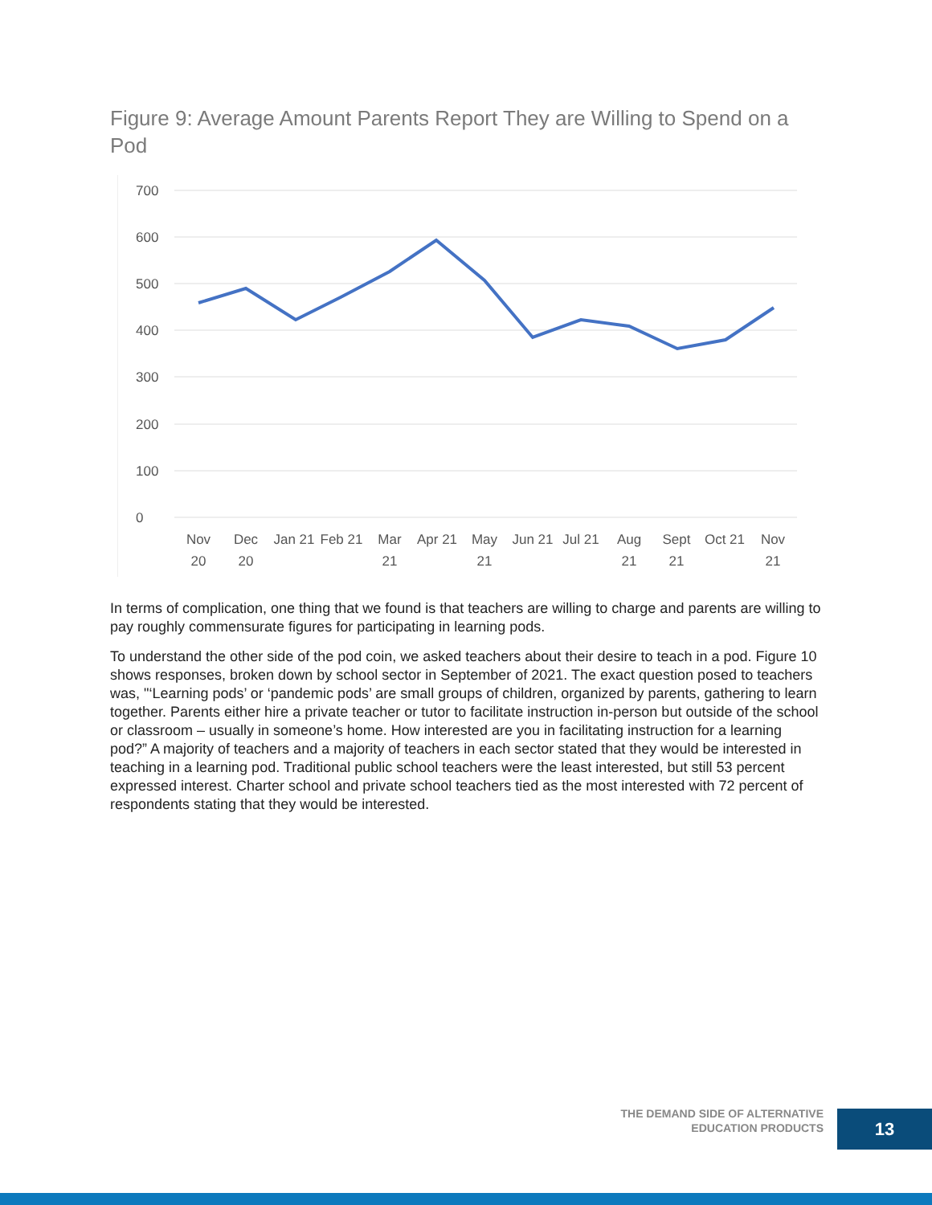Figure 9: Average Amount Parents Report They are Willing to Spend on a Pod
700
600
500
400
300
200
100
0
Nov
20
Dec
20
Jan 21
Feb 21
Mar
21
Apr 21
May
21
Jun 21
Jul 21
Aug
21
Sept
21
Oct 21
Nov
21
In terms of complication, one thing that we found is that teachers are willing to charge and parents are willing to pay roughly commensurate figures for participating in learning pods.
To understand the other side of the pod coin, we asked teachers about their desire to teach in a pod. Figure 10 shows responses, broken down by school sector in September of 2021. The exact question posed to teachers was, "‘Learning pods’ or ‘pandemic pods’ are small groups of children, organized by parents, gathering to learn together. Parents either hire a private teacher or tutor to facilitate instruction in-person but outside of the school or classroom – usually in someone’s home. How interested are you in facilitating instruction for a learning pod?” A majority of teachers and a majority of teachers in each sector stated that they would be interested in teaching in a learning pod. Traditional public school teachers were the least interested, but still 53 percent expressed interest. Charter school and private school teachers tied as the most interested with 72 percent of respondents stating that they would be interested.
THE DEMAND SIDE OF ALTERNATIVE
EDUCATION PRODUCTS
13